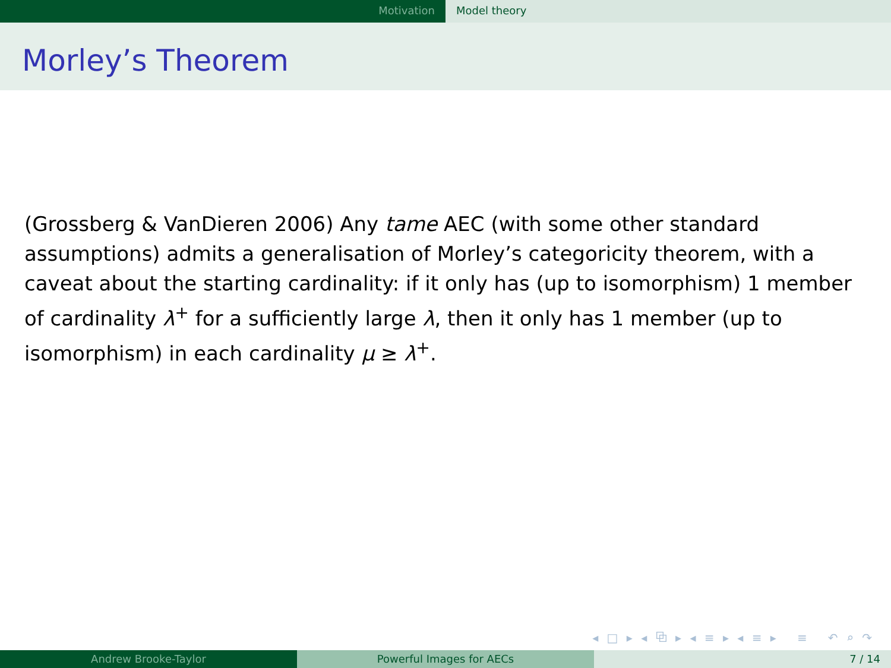Motivation Model theory
Morley’s Theorem
(Grossberg & VanDieren 2006) Any tame AEC (with some other standard assumptions) admits a generalisation of Morley’s categoricity theorem, with a caveat about the starting cardinality: if it only has (up to isomorphism) 1 member of cardinality λ<sup>+</sup> for a sufficiently large λ, then it only has 1 member (up to isomorphism) in each cardinality μ ≥ λ<sup>+</sup>.
◂ □ ▸ ◂ ⧉ ▸ ◂ ≡ ▸ ◂ ≡ ▸ ≡ ↶ ⌕ ↷
Andrew Brooke-Taylor Powerful Images for AECs 7 / 14